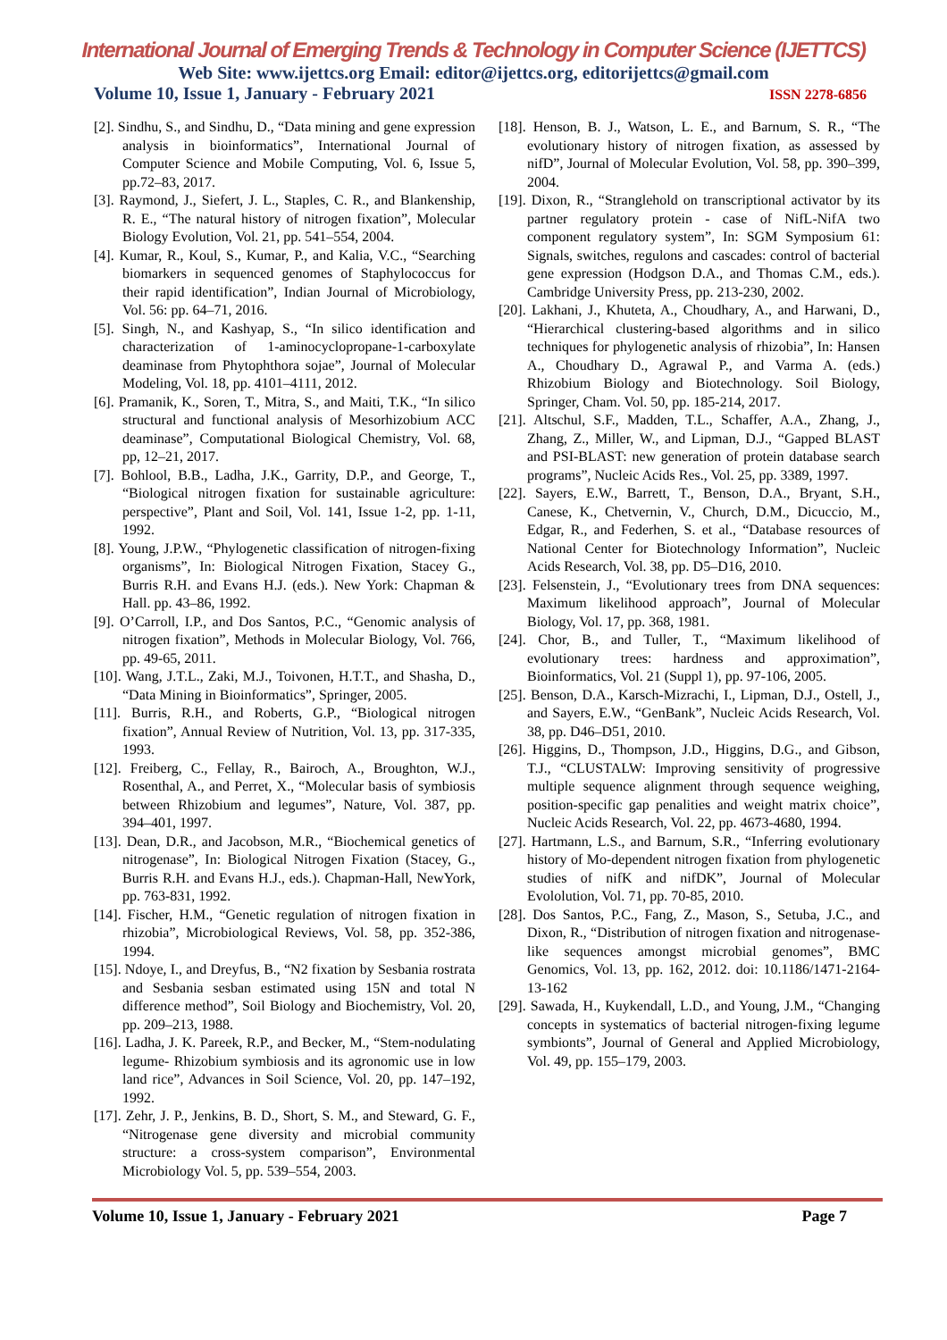International Journal of Emerging Trends & Technology in Computer Science (IJETTCS)
Web Site: www.ijettcs.org Email: editor@ijettcs.org, editorijettcs@gmail.com
Volume 10, Issue 1, January - February 2021 ISSN 2278-6856
[2]. Sindhu, S., and Sindhu, D., “Data mining and gene expression analysis in bioinformatics”, International Journal of Computer Science and Mobile Computing, Vol. 6, Issue 5, pp.72–83, 2017.
[3]. Raymond, J., Siefert, J. L., Staples, C. R., and Blankenship, R. E., “The natural history of nitrogen fixation”, Molecular Biology Evolution, Vol. 21, pp. 541–554, 2004.
[4]. Kumar, R., Koul, S., Kumar, P., and Kalia, V.C., “Searching biomarkers in sequenced genomes of Staphylococcus for their rapid identification”, Indian Journal of Microbiology, Vol. 56: pp. 64–71, 2016.
[5]. Singh, N., and Kashyap, S., “In silico identification and characterization of 1-aminocyclopropane-1-carboxylate deaminase from Phytophthora sojae”, Journal of Molecular Modeling, Vol. 18, pp. 4101–4111, 2012.
[6]. Pramanik, K., Soren, T., Mitra, S., and Maiti, T.K., “In silico structural and functional analysis of Mesorhizobium ACC deaminase”, Computational Biological Chemistry, Vol. 68, pp, 12–21, 2017.
[7]. Bohlool, B.B., Ladha, J.K., Garrity, D.P., and George, T., “Biological nitrogen fixation for sustainable agriculture: perspective”, Plant and Soil, Vol. 141, Issue 1-2, pp. 1-11, 1992.
[8]. Young, J.P.W., “Phylogenetic classification of nitrogen-fixing organisms”, In: Biological Nitrogen Fixation, Stacey G., Burris R.H. and Evans H.J. (eds.). New York: Chapman & Hall. pp. 43–86, 1992.
[9]. O’Carroll, I.P., and Dos Santos, P.C., “Genomic analysis of nitrogen fixation”, Methods in Molecular Biology, Vol. 766, pp. 49-65, 2011.
[10]. Wang, J.T.L., Zaki, M.J., Toivonen, H.T.T., and Shasha, D., “Data Mining in Bioinformatics”, Springer, 2005.
[11]. Burris, R.H., and Roberts, G.P., “Biological nitrogen fixation”, Annual Review of Nutrition, Vol. 13, pp. 317-335, 1993.
[12]. Freiberg, C., Fellay, R., Bairoch, A., Broughton, W.J., Rosenthal, A., and Perret, X., “Molecular basis of symbiosis between Rhizobium and legumes”, Nature, Vol. 387, pp. 394–401, 1997.
[13]. Dean, D.R., and Jacobson, M.R., “Biochemical genetics of nitrogenase”, In: Biological Nitrogen Fixation (Stacey, G., Burris R.H. and Evans H.J., eds.). Chapman-Hall, NewYork, pp. 763-831, 1992.
[14]. Fischer, H.M., “Genetic regulation of nitrogen fixation in rhizobia”, Microbiological Reviews, Vol. 58, pp. 352-386, 1994.
[15]. Ndoye, I., and Dreyfus, B., “N2 fixation by Sesbania rostrata and Sesbania sesban estimated using 15N and total N difference method”, Soil Biology and Biochemistry, Vol. 20, pp. 209–213, 1988.
[16]. Ladha, J. K. Pareek, R.P., and Becker, M., “Stem-nodulating legume- Rhizobium symbiosis and its agronomic use in low land rice”, Advances in Soil Science, Vol. 20, pp. 147–192, 1992.
[17]. Zehr, J. P., Jenkins, B. D., Short, S. M., and Steward, G. F., “Nitrogenase gene diversity and microbial community structure: a cross-system comparison”, Environmental Microbiology Vol. 5, pp. 539–554, 2003.
[18]. Henson, B. J., Watson, L. E., and Barnum, S. R., “The evolutionary history of nitrogen fixation, as assessed by nifD”, Journal of Molecular Evolution, Vol. 58, pp. 390–399, 2004.
[19]. Dixon, R., “Stranglehold on transcriptional activator by its partner regulatory protein - case of NifL-NifA two component regulatory system”, In: SGM Symposium 61: Signals, switches, regulons and cascades: control of bacterial gene expression (Hodgson D.A., and Thomas C.M., eds.). Cambridge University Press, pp. 213-230, 2002.
[20]. Lakhani, J., Khuteta, A., Choudhary, A., and Harwani, D., “Hierarchical clustering-based algorithms and in silico techniques for phylogenetic analysis of rhizobia”, In: Hansen A., Choudhary D., Agrawal P., and Varma A. (eds.) Rhizobium Biology and Biotechnology. Soil Biology, Springer, Cham. Vol. 50, pp. 185-214, 2017.
[21]. Altschul, S.F., Madden, T.L., Schaffer, A.A., Zhang, J., Zhang, Z., Miller, W., and Lipman, D.J., “Gapped BLAST and PSI-BLAST: new generation of protein database search programs”, Nucleic Acids Res., Vol. 25, pp. 3389, 1997.
[22]. Sayers, E.W., Barrett, T., Benson, D.A., Bryant, S.H., Canese, K., Chetvernin, V., Church, D.M., Dicuccio, M., Edgar, R., and Federhen, S. et al., “Database resources of National Center for Biotechnology Information”, Nucleic Acids Research, Vol. 38, pp. D5–D16, 2010.
[23]. Felsenstein, J., “Evolutionary trees from DNA sequences: Maximum likelihood approach”, Journal of Molecular Biology, Vol. 17, pp. 368, 1981.
[24]. Chor, B., and Tuller, T., “Maximum likelihood of evolutionary trees: hardness and approximation”, Bioinformatics, Vol. 21 (Suppl 1), pp. 97-106, 2005.
[25]. Benson, D.A., Karsch-Mizrachi, I., Lipman, D.J., Ostell, J., and Sayers, E.W., “GenBank”, Nucleic Acids Research, Vol. 38, pp. D46–D51, 2010.
[26]. Higgins, D., Thompson, J.D., Higgins, D.G., and Gibson, T.J., “CLUSTALW: Improving sensitivity of progressive multiple sequence alignment through sequence weighing, position-specific gap penalities and weight matrix choice”, Nucleic Acids Research, Vol. 22, pp. 4673-4680, 1994.
[27]. Hartmann, L.S., and Barnum, S.R., “Inferring evolutionary history of Mo-dependent nitrogen fixation from phylogenetic studies of nifK and nifDK”, Journal of Molecular Evololution, Vol. 71, pp. 70-85, 2010.
[28]. Dos Santos, P.C., Fang, Z., Mason, S., Setuba, J.C., and Dixon, R., “Distribution of nitrogen fixation and nitrogenase-like sequences amongst microbial genomes”, BMC Genomics, Vol. 13, pp. 162, 2012. doi: 10.1186/1471-2164-13-162
[29]. Sawada, H., Kuykendall, L.D., and Young, J.M., “Changing concepts in systematics of bacterial nitrogen-fixing legume symbionts”, Journal of General and Applied Microbiology, Vol. 49, pp. 155–179, 2003.
Volume 10, Issue 1, January - February 2021 Page 7